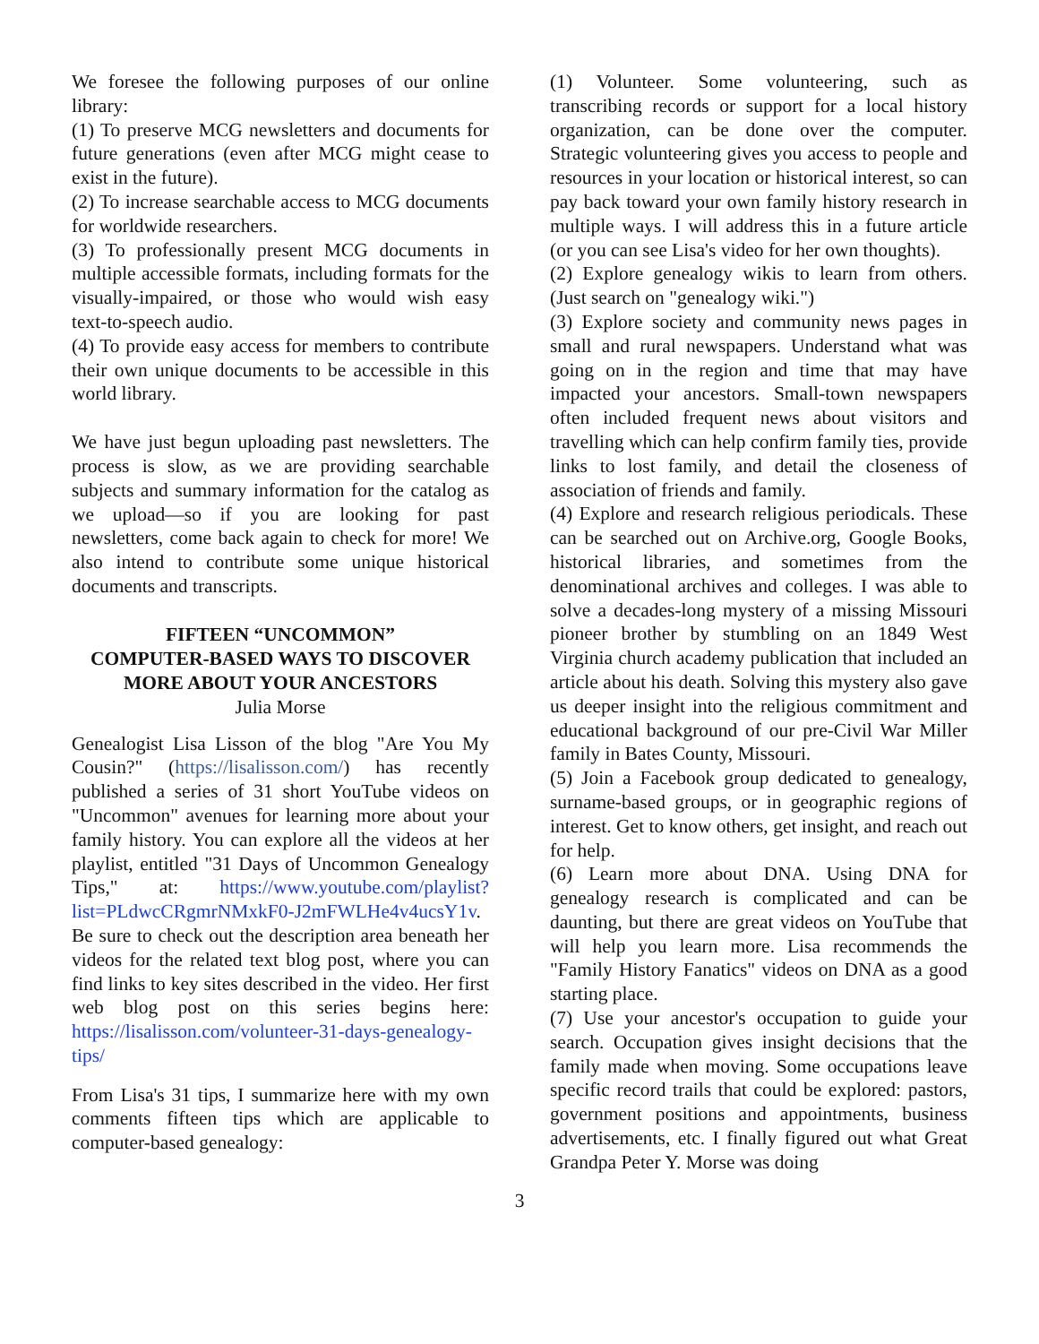We foresee the following purposes of our online library:
(1) To preserve MCG newsletters and documents for future generations (even after MCG might cease to exist in the future).
(2) To increase searchable access to MCG documents for worldwide researchers.
(3) To professionally present MCG documents in multiple accessible formats, including formats for the visually-impaired, or those who would wish easy text-to-speech audio.
(4) To provide easy access for members to contribute their own unique documents to be accessible in this world library.
We have just begun uploading past newsletters. The process is slow, as we are providing searchable subjects and summary information for the catalog as we upload—so if you are looking for past newsletters, come back again to check for more! We also intend to contribute some unique historical documents and transcripts.
FIFTEEN “UNCOMMON”
COMPUTER-BASED WAYS TO DISCOVER MORE ABOUT YOUR ANCESTORS
Julia Morse
Genealogist Lisa Lisson of the blog "Are You My Cousin?" (https://lisalisson.com/) has recently published a series of 31 short YouTube videos on "Uncommon" avenues for learning more about your family history. You can explore all the videos at her playlist, entitled "31 Days of Uncommon Genealogy Tips," at: https://www.youtube.com/playlist?list=PLdwcCRgmrNMxkF0-J2mFWLHe4v4ucsY1v. Be sure to check out the description area beneath her videos for the related text blog post, where you can find links to key sites described in the video. Her first web blog post on this series begins here: https://lisalisson.com/volunteer-31-days-genealogy-tips/
From Lisa's 31 tips, I summarize here with my own comments fifteen tips which are applicable to computer-based genealogy:
(1) Volunteer. Some volunteering, such as transcribing records or support for a local history organization, can be done over the computer. Strategic volunteering gives you access to people and resources in your location or historical interest, so can pay back toward your own family history research in multiple ways. I will address this in a future article (or you can see Lisa's video for her own thoughts).
(2) Explore genealogy wikis to learn from others. (Just search on "genealogy wiki.")
(3) Explore society and community news pages in small and rural newspapers. Understand what was going on in the region and time that may have impacted your ancestors. Small-town newspapers often included frequent news about visitors and travelling which can help confirm family ties, provide links to lost family, and detail the closeness of association of friends and family.
(4) Explore and research religious periodicals. These can be searched out on Archive.org, Google Books, historical libraries, and sometimes from the denominational archives and colleges. I was able to solve a decades-long mystery of a missing Missouri pioneer brother by stumbling on an 1849 West Virginia church academy publication that included an article about his death. Solving this mystery also gave us deeper insight into the religious commitment and educational background of our pre-Civil War Miller family in Bates County, Missouri.
(5) Join a Facebook group dedicated to genealogy, surname-based groups, or in geographic regions of interest. Get to know others, get insight, and reach out for help.
(6) Learn more about DNA. Using DNA for genealogy research is complicated and can be daunting, but there are great videos on YouTube that will help you learn more. Lisa recommends the "Family History Fanatics" videos on DNA as a good starting place.
(7) Use your ancestor's occupation to guide your search. Occupation gives insight decisions that the family made when moving. Some occupations leave specific record trails that could be explored: pastors, government positions and appointments, business advertisements, etc. I finally figured out what Great Grandpa Peter Y. Morse was doing
3